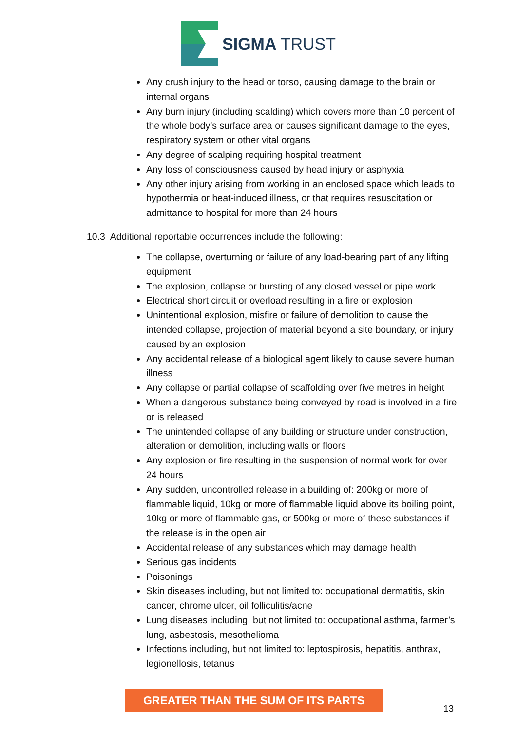SIGMA TRUST
Any crush injury to the head or torso, causing damage to the brain or internal organs
Any burn injury (including scalding) which covers more than 10 percent of the whole body’s surface area or causes significant damage to the eyes, respiratory system or other vital organs
Any degree of scalping requiring hospital treatment
Any loss of consciousness caused by head injury or asphyxia
Any other injury arising from working in an enclosed space which leads to hypothermia or heat-induced illness, or that requires resuscitation or admittance to hospital for more than 24 hours
10.3 Additional reportable occurrences include the following:
The collapse, overturning or failure of any load-bearing part of any lifting equipment
The explosion, collapse or bursting of any closed vessel or pipe work
Electrical short circuit or overload resulting in a fire or explosion
Unintentional explosion, misfire or failure of demolition to cause the intended collapse, projection of material beyond a site boundary, or injury caused by an explosion
Any accidental release of a biological agent likely to cause severe human illness
Any collapse or partial collapse of scaffolding over five metres in height
When a dangerous substance being conveyed by road is involved in a fire or is released
The unintended collapse of any building or structure under construction, alteration or demolition, including walls or floors
Any explosion or fire resulting in the suspension of normal work for over 24 hours
Any sudden, uncontrolled release in a building of: 200kg or more of flammable liquid, 10kg or more of flammable liquid above its boiling point, 10kg or more of flammable gas, or 500kg or more of these substances if the release is in the open air
Accidental release of any substances which may damage health
Serious gas incidents
Poisonings
Skin diseases including, but not limited to: occupational dermatitis, skin cancer, chrome ulcer, oil folliculitis/acne
Lung diseases including, but not limited to: occupational asthma, farmer’s lung, asbestosis, mesothelioma
Infections including, but not limited to: leptospirosis, hepatitis, anthrax, legionellosis, tetanus
GREATER THAN THE SUM OF ITS PARTS
13